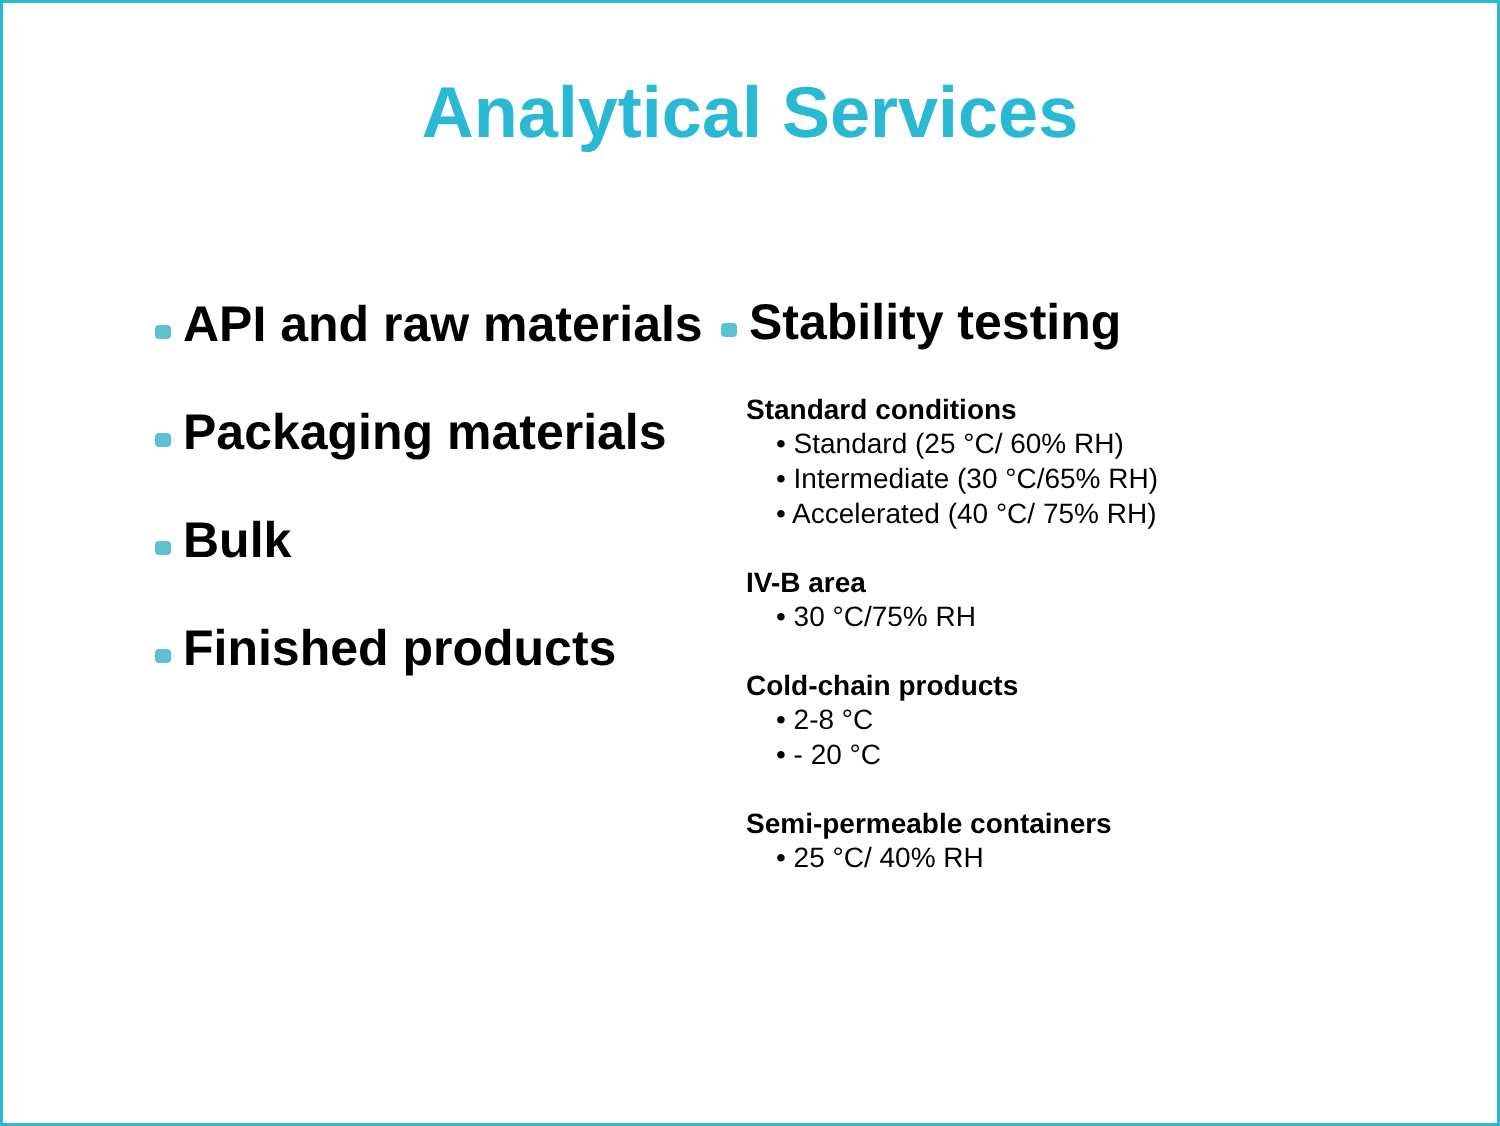Analytical Services
API and raw materials
Packaging materials
Bulk
Finished products
Stability testing
Standard conditions
• Standard (25 °C/ 60% RH)
• Intermediate (30 °C/65% RH)
• Accelerated (40 °C/ 75% RH)
IV-B area
• 30 °C/75% RH
Cold-chain products
• 2-8 °C
• - 20 °C
Semi-permeable containers
• 25 °C/ 40% RH